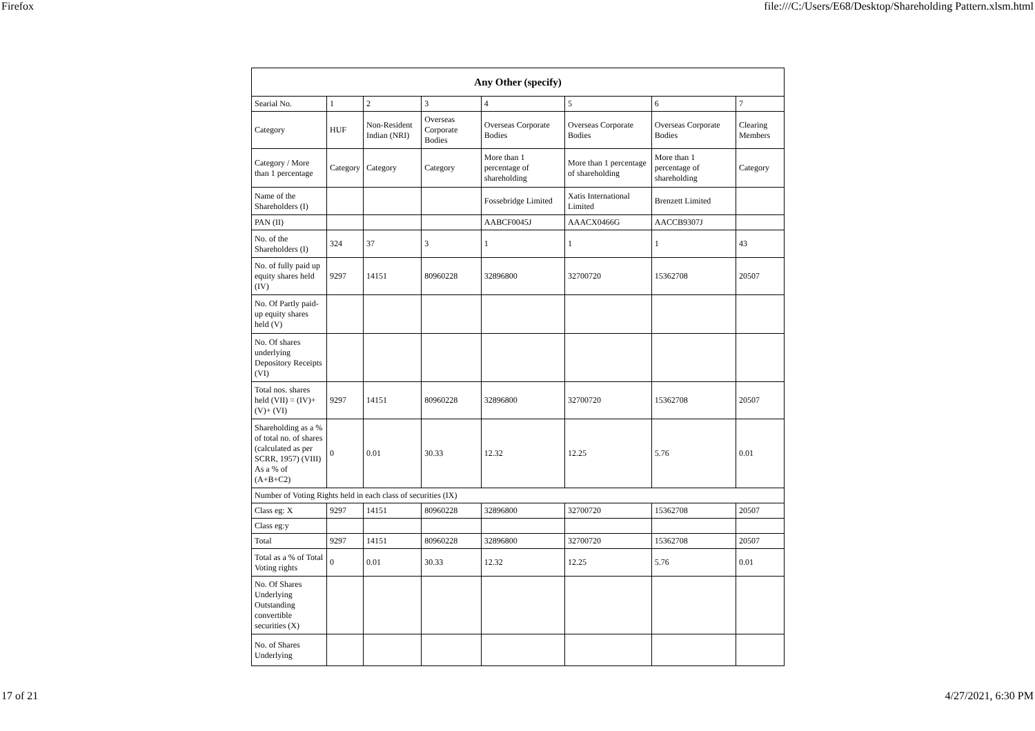Firefox file:///C:/Users/E68/Desktop/Shareholding Pattern.xlsm.html
| Any Other (specify) | | | | | | | |
| --- | --- | --- | --- | --- | --- | --- | --- |
| Searial No. | 1 | 2 | 3 | 4 | 5 | 6 | 7 |
| Category | HUF | Non-Resident Indian (NRI) | Overseas Corporate Bodies | Overseas Corporate Bodies | Overseas Corporate Bodies | Overseas Corporate Bodies | Clearing Members |
| Category / More than 1 percentage | Category | Category | Category | More than 1 percentage of shareholding | More than 1 percentage of shareholding | More than 1 percentage of shareholding | Category |
| Name of the Shareholders (I) | | | | Fossebridge Limited | Xatis International Limited | Brenzett Limited | |
| PAN (II) | | | | AABCF0045J | AAACX0466G | AACCB9307J | |
| No. of the Shareholders (I) | 324 | 37 | 3 | 1 | 1 | 1 | 43 |
| No. of fully paid up equity shares held (IV) | 9297 | 14151 | 80960228 | 32896800 | 32700720 | 15362708 | 20507 |
| No. Of Partly paid-up equity shares held (V) | | | | | | | |
| No. Of shares underlying Depository Receipts (VI) | | | | | | | |
| Total nos. shares held (VII) = (IV)+(V)+ (VI) | 9297 | 14151 | 80960228 | 32896800 | 32700720 | 15362708 | 20507 |
| Shareholding as a % of total no. of shares (calculated as per SCRR, 1957) (VIII) As a % of (A+B+C2) | 0 | 0.01 | 30.33 | 12.32 | 12.25 | 5.76 | 0.01 |
| Number of Voting Rights held in each class of securities (IX) | | | | | | | |
| Class eg: X | 9297 | 14151 | 80960228 | 32896800 | 32700720 | 15362708 | 20507 |
| Class eg:y | | | | | | | |
| Total | 9297 | 14151 | 80960228 | 32896800 | 32700720 | 15362708 | 20507 |
| Total as a % of Total Voting rights | 0 | 0.01 | 30.33 | 12.32 | 12.25 | 5.76 | 0.01 |
| No. Of Shares Underlying Outstanding convertible securities (X) | | | | | | | |
| No. of Shares Underlying | | | | | | | |
17 of 21 4/27/2021, 6:30 PM